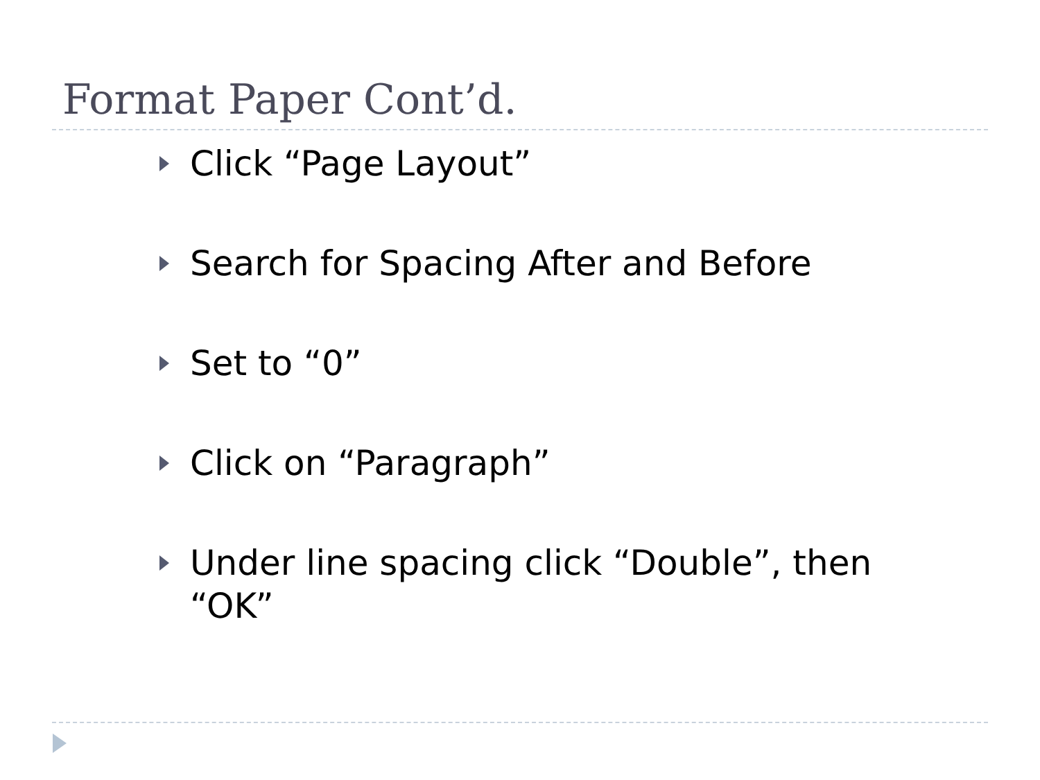Format Paper Cont’d.
Click “Page Layout”
Search for Spacing After and Before
Set to “0”
Click on “Paragraph”
Under line spacing click “Double”, then “OK”